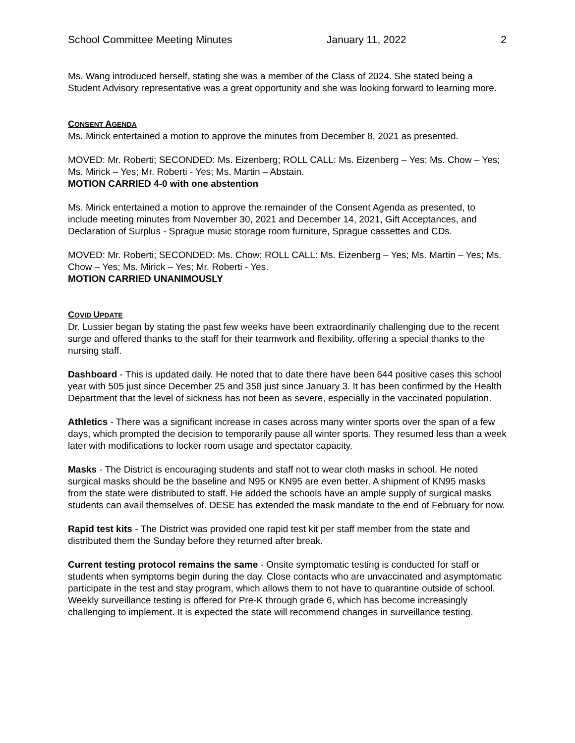School Committee Meeting Minutes January 11, 2022 2
Ms. Wang introduced herself, stating she was a member of the Class of 2024. She stated being a Student Advisory representative was a great opportunity and she was looking forward to learning more.
CONSENT AGENDA
Ms. Mirick entertained a motion to approve the minutes from December 8, 2021 as presented.
MOVED: Mr. Roberti; SECONDED: Ms. Eizenberg; ROLL CALL: Ms. Eizenberg – Yes; Ms. Chow – Yes; Ms. Mirick – Yes; Mr. Roberti - Yes; Ms. Martin – Abstain.
MOTION CARRIED 4-0 with one abstention
Ms. Mirick entertained a motion to approve the remainder of the Consent Agenda as presented, to include meeting minutes from November 30, 2021 and December 14, 2021, Gift Acceptances, and Declaration of Surplus - Sprague music storage room furniture, Sprague cassettes and CDs.
MOVED: Mr. Roberti; SECONDED: Ms. Chow; ROLL CALL: Ms. Eizenberg – Yes; Ms. Martin – Yes; Ms. Chow – Yes; Ms. Mirick – Yes; Mr. Roberti - Yes.
MOTION CARRIED UNANIMOUSLY
COVID UPDATE
Dr. Lussier began by stating the past few weeks have been extraordinarily challenging due to the recent surge and offered thanks to the staff for their teamwork and flexibility, offering a special thanks to the nursing staff.
Dashboard - This is updated daily. He noted that to date there have been 644 positive cases this school year with 505 just since December 25 and 358 just since January 3. It has been confirmed by the Health Department that the level of sickness has not been as severe, especially in the vaccinated population.
Athletics - There was a significant increase in cases across many winter sports over the span of a few days, which prompted the decision to temporarily pause all winter sports. They resumed less than a week later with modifications to locker room usage and spectator capacity.
Masks - The District is encouraging students and staff not to wear cloth masks in school. He noted surgical masks should be the baseline and N95 or KN95 are even better. A shipment of KN95 masks from the state were distributed to staff. He added the schools have an ample supply of surgical masks students can avail themselves of. DESE has extended the mask mandate to the end of February for now.
Rapid test kits - The District was provided one rapid test kit per staff member from the state and distributed them the Sunday before they returned after break.
Current testing protocol remains the same - Onsite symptomatic testing is conducted for staff or students when symptoms begin during the day. Close contacts who are unvaccinated and asymptomatic participate in the test and stay program, which allows them to not have to quarantine outside of school. Weekly surveillance testing is offered for Pre-K through grade 6, which has become increasingly challenging to implement. It is expected the state will recommend changes in surveillance testing.